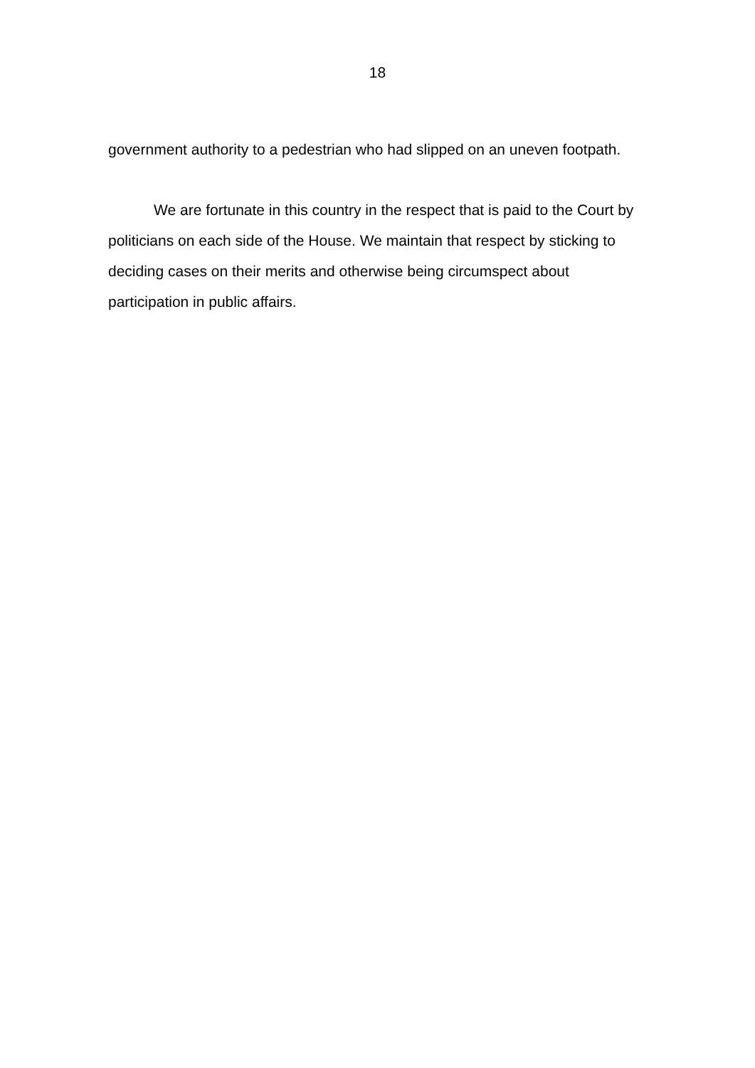18
government authority to a pedestrian who had slipped on an uneven footpath.
We are fortunate in this country in the respect that is paid to the Court by politicians on each side of the House. We maintain that respect by sticking to deciding cases on their merits and otherwise being circumspect about participation in public affairs.